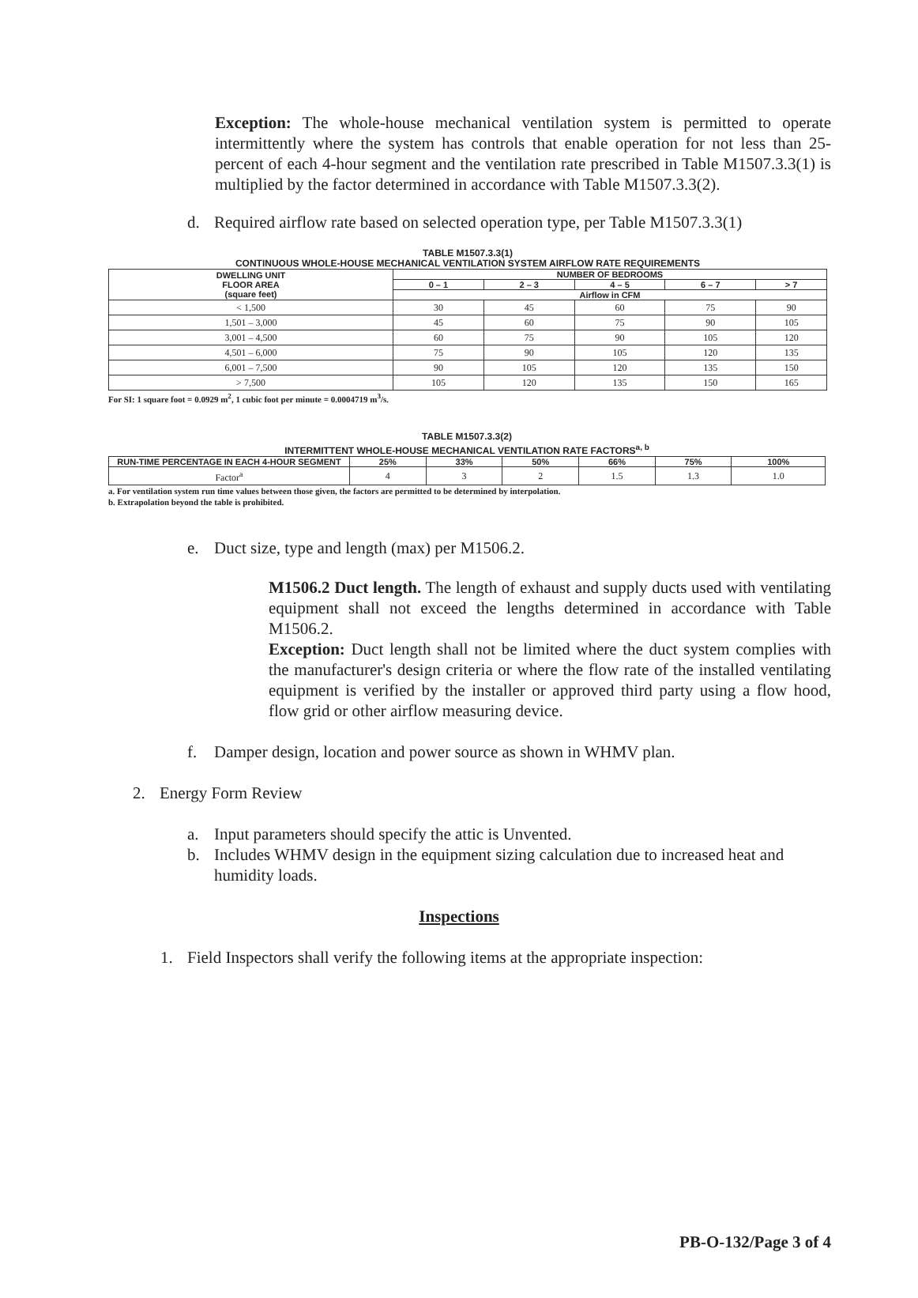Exception: The whole-house mechanical ventilation system is permitted to operate intermittently where the system has controls that enable operation for not less than 25-percent of each 4-hour segment and the ventilation rate prescribed in Table M1507.3.3(1) is multiplied by the factor determined in accordance with Table M1507.3.3(2).
d. Required airflow rate based on selected operation type, per Table M1507.3.3(1)
TABLE M1507.3.3(1)
CONTINUOUS WHOLE-HOUSE MECHANICAL VENTILATION SYSTEM AIRFLOW RATE REQUIREMENTS
| DWELLING UNIT FLOOR AREA (square feet) | NUMBER OF BEDROOMS | | | | |
| --- | --- | --- | --- | --- | --- |
| | 0 – 1 | 2 – 3 | 4 – 5 | 6 – 7 | > 7 |
| | Airflow in CFM | | | | |
| < 1,500 | 30 | 45 | 60 | 75 | 90 |
| 1,501 – 3,000 | 45 | 60 | 75 | 90 | 105 |
| 3,001 – 4,500 | 60 | 75 | 90 | 105 | 120 |
| 4,501 – 6,000 | 75 | 90 | 105 | 120 | 135 |
| 6,001 – 7,500 | 90 | 105 | 120 | 135 | 150 |
| > 7,500 | 105 | 120 | 135 | 150 | 165 |
For SI: 1 square foot = 0.0929 m<sup>2</sup>, 1 cubic foot per minute = 0.0004719 m<sup>3</sup>/s.
TABLE M1507.3.3(2)
INTERMITTENT WHOLE-HOUSE MECHANICAL VENTILATION RATE FACTORS<sup>a, b</sup>
| RUN-TIME PERCENTAGE IN EACH 4-HOUR SEGMENT | 25% | 33% | 50% | 66% | 75% | 100% |
| --- | --- | --- | --- | --- | --- | --- |
| Factor<sup>a</sup> | 4 | 3 | 2 | 1.5 | 1.3 | 1.0 |
a. For ventilation system run time values between those given, the factors are permitted to be determined by interpolation.
b. Extrapolation beyond the table is prohibited.
e. Duct size, type and length (max) per M1506.2.
M1506.2 Duct length. The length of exhaust and supply ducts used with ventilating equipment shall not exceed the lengths determined in accordance with Table M1506.2.
Exception: Duct length shall not be limited where the duct system complies with the manufacturer's design criteria or where the flow rate of the installed ventilating equipment is verified by the installer or approved third party using a flow hood, flow grid or other airflow measuring device.
f. Damper design, location and power source as shown in WHMV plan.
2. Energy Form Review
a. Input parameters should specify the attic is Unvented.
b. Includes WHMV design in the equipment sizing calculation due to increased heat and humidity loads.
Inspections
1. Field Inspectors shall verify the following items at the appropriate inspection:
PB-O-132/Page 3 of 4